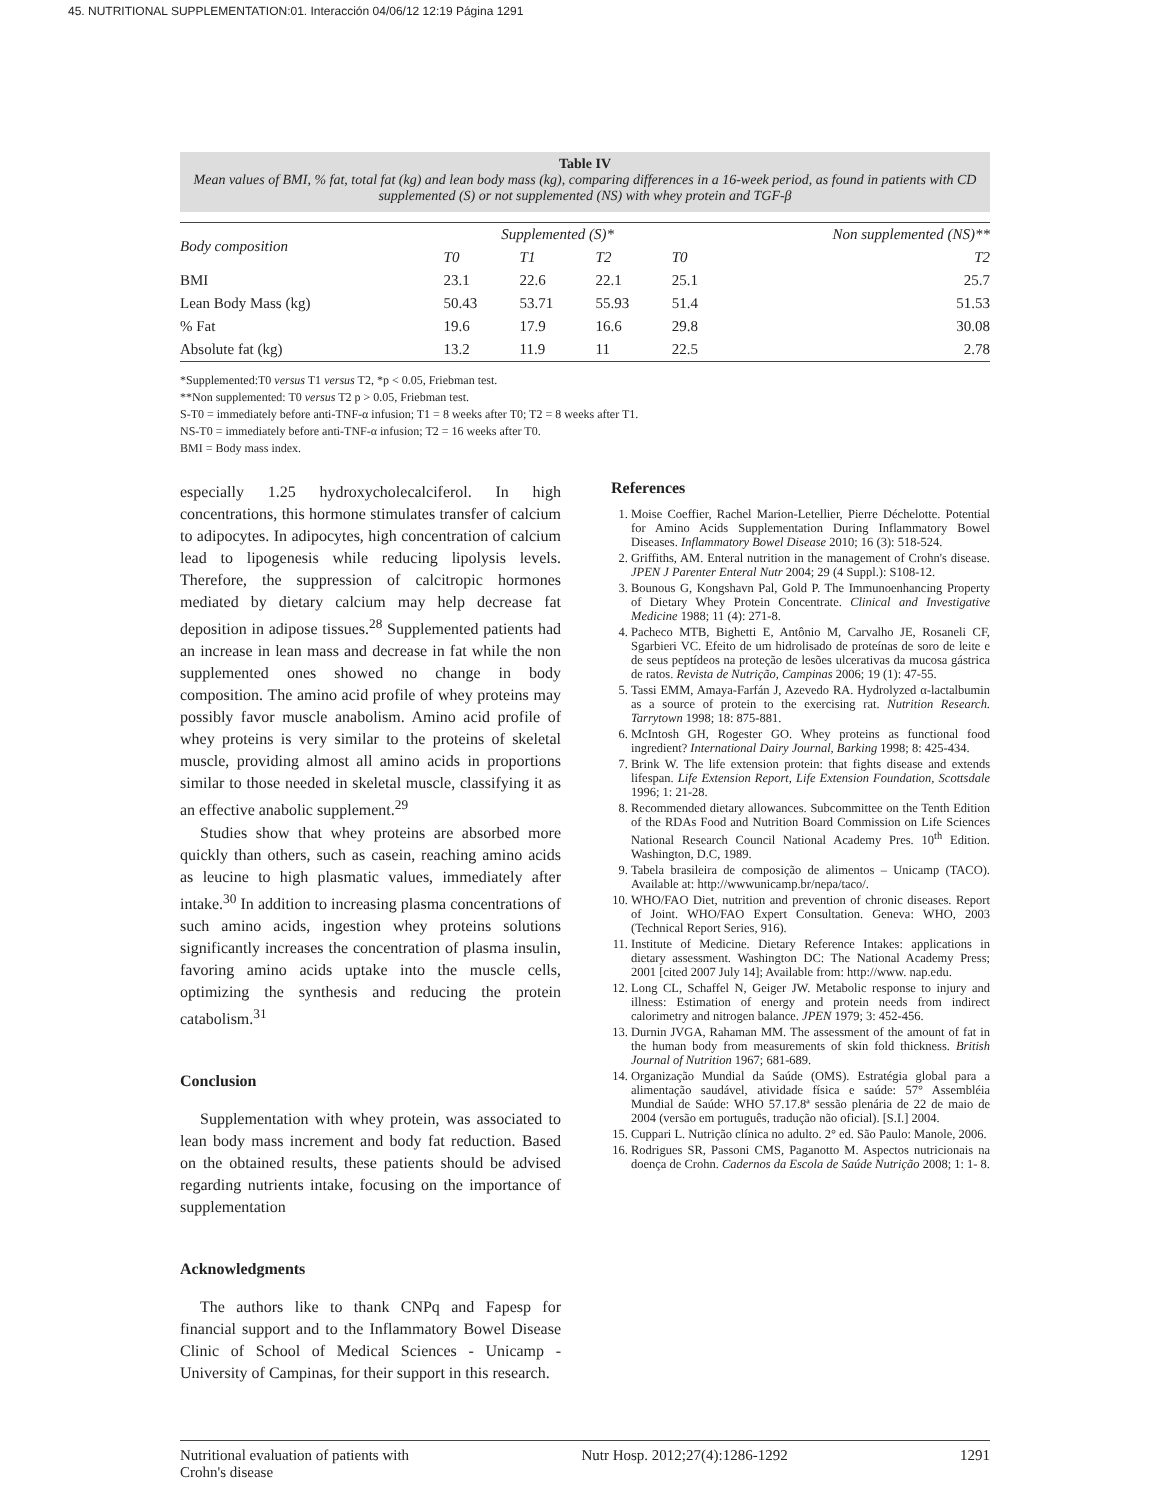45. NUTRITIONAL SUPPLEMENTATION:01. Interacción 04/06/12 12:19 Página 1291
Table IV
Mean values of BMI, % fat, total fat (kg) and lean body mass (kg), comparing differences in a 16-week period, as found in patients with CD supplemented (S) or not supplemented (NS) with whey protein and TGF-β
| Body composition | Supplemented (S)* | | | Non supplemented (NS)** | |
| --- | --- | --- | --- | --- | --- |
| | T0 | T1 | T2 | T0 | T2 |
| BMI | 23.1 | 22.6 | 22.1 | 25.1 | 25.7 |
| Lean Body Mass (kg) | 50.43 | 53.71 | 55.93 | 51.4 | 51.53 |
| % Fat | 19.6 | 17.9 | 16.6 | 29.8 | 30.08 |
| Absolute fat (kg) | 13.2 | 11.9 | 11 | 22.5 | 2.78 |
*Supplemented:T0 versus T1 versus T2, *p < 0.05, Friebman test.
**Non supplemented: T0 versus T2 p > 0.05, Friebman test.
S-T0 = immediately before anti-TNF-α infusion; T1 = 8 weeks after T0; T2 = 8 weeks after T1.
NS-T0 = immediately before anti-TNF-α infusion; T2 = 16 weeks after T0.
BMI = Body mass index.
especially 1.25 hydroxycholecalciferol. In high concentrations, this hormone stimulates transfer of calcium to adipocytes. In adipocytes, high concentration of calcium lead to lipogenesis while reducing lipolysis levels. Therefore, the suppression of calcitropic hormones mediated by dietary calcium may help decrease fat deposition in adipose tissues.<sup>28</sup> Supplemented patients had an increase in lean mass and decrease in fat while the non supplemented ones showed no change in body composition. The amino acid profile of whey proteins may possibly favor muscle anabolism. Amino acid profile of whey proteins is very similar to the proteins of skeletal muscle, providing almost all amino acids in proportions similar to those needed in skeletal muscle, classifying it as an effective anabolic supplement.<sup>29</sup>
Studies show that whey proteins are absorbed more quickly than others, such as casein, reaching amino acids as leucine to high plasmatic values, immediately after intake.<sup>30</sup> In addition to increasing plasma concentrations of such amino acids, ingestion whey proteins solutions significantly increases the concentration of plasma insulin, favoring amino acids uptake into the muscle cells, optimizing the synthesis and reducing the protein catabolism.<sup>31</sup>
Conclusion
Supplementation with whey protein, was associated to lean body mass increment and body fat reduction. Based on the obtained results, these patients should be advised regarding nutrients intake, focusing on the importance of supplementation
Acknowledgments
The authors like to thank CNPq and Fapesp for financial support and to the Inflammatory Bowel Disease Clinic of School of Medical Sciences - Unicamp - University of Campinas, for their support in this research.
References
1. Moise Coeffier, Rachel Marion-Letellier, Pierre Déchelotte. Potential for Amino Acids Supplementation During Inflammatory Bowel Diseases. Inflammatory Bowel Disease 2010; 16 (3): 518-524.
2. Griffiths, AM. Enteral nutrition in the management of Crohn's disease. JPEN J Parenter Enteral Nutr 2004; 29 (4 Suppl.): S108-12.
3. Bounous G, Kongshavn Pal, Gold P. The Immunoenhancing Property of Dietary Whey Protein Concentrate. Clinical and Investigative Medicine 1988; 11 (4): 271-8.
4. Pacheco MTB, Bighetti E, Antônio M, Carvalho JE, Rosaneli CF, Sgarbieri VC. Efeito de um hidrolisado de proteínas de soro de leite e de seus peptídeos na proteção de lesões ulcerativas da mucosa gástrica de ratos. Revista de Nutrição, Campinas 2006; 19 (1): 47-55.
5. Tassi EMM, Amaya-Farfán J, Azevedo RA. Hydrolyzed α-lactalbumin as a source of protein to the exercising rat. Nutrition Research. Tarrytown 1998; 18: 875-881.
6. McIntosh GH, Rogester GO. Whey proteins as functional food ingredient? International Dairy Journal, Barking 1998; 8: 425-434.
7. Brink W. The life extension protein: that fights disease and extends lifespan. Life Extension Report, Life Extension Foundation, Scottsdale 1996; 1: 21-28.
8. Recommended dietary allowances. Subcommittee on the Tenth Edition of the RDAs Food and Nutrition Board Commission on Life Sciences National Research Council National Academy Pres. 10<sup>th</sup> Edition. Washington, D.C, 1989.
9. Tabela brasileira de composição de alimentos – Unicamp (TACO). Available at: http://wwwunicamp.br/nepa/taco/.
10. WHO/FAO Diet, nutrition and prevention of chronic diseases. Report of Joint. WHO/FAO Expert Consultation. Geneva: WHO, 2003 (Technical Report Series, 916).
11. Institute of Medicine. Dietary Reference Intakes: applications in dietary assessment. Washington DC: The National Academy Press; 2001 [cited 2007 July 14]; Available from: http://www. nap.edu.
12. Long CL, Schaffel N, Geiger JW. Metabolic response to injury and illness: Estimation of energy and protein needs from indirect calorimetry and nitrogen balance. JPEN 1979; 3: 452-456.
13. Durnin JVGA, Rahaman MM. The assessment of the amount of fat in the human body from measurements of skin fold thickness. British Journal of Nutrition 1967; 681-689.
14. Organização Mundial da Saúde (OMS). Estratégia global para a alimentação saudável, atividade física e saúde: 57° Assembléia Mundial de Saúde: WHO 57.17.8ª sessão plenária de 22 de maio de 2004 (versão em português, tradução não oficial). [S.I.] 2004.
15. Cuppari L. Nutrição clínica no adulto. 2° ed. São Paulo: Manole, 2006.
16. Rodrigues SR, Passoni CMS, Paganotto M. Aspectos nutricionais na doença de Crohn. Cadernos da Escola de Saúde Nutrição 2008; 1: 1- 8.
Nutritional evaluation of patients with
Crohn's disease Nutr Hosp. 2012;27(4):1286-1292 1291